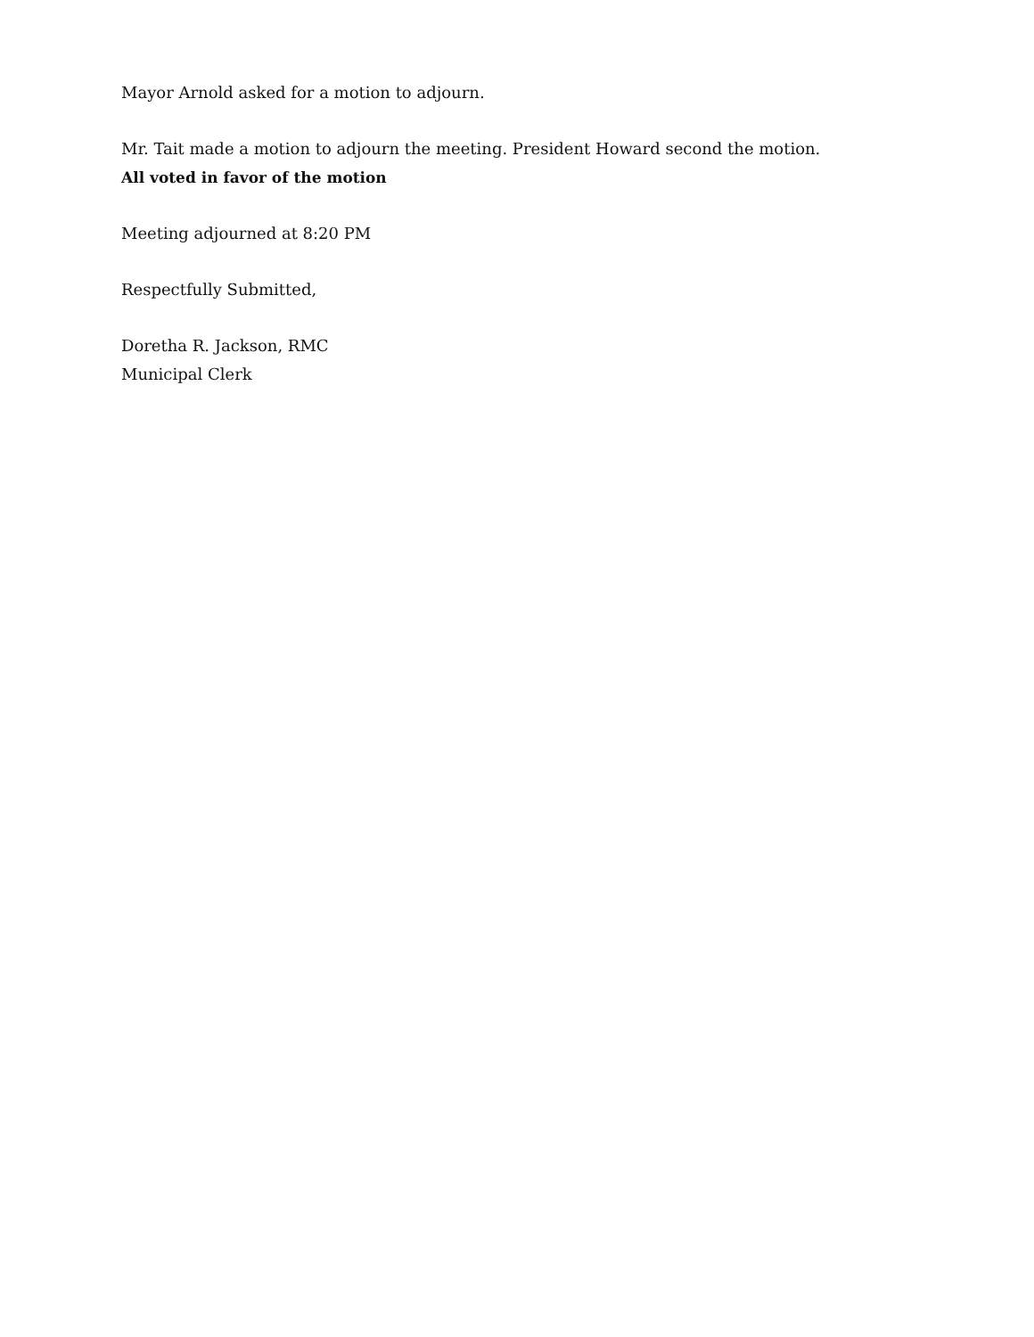Mayor Arnold asked for a motion to adjourn.
Mr. Tait made a motion to adjourn the meeting. President Howard second the motion.
All voted in favor of the motion
Meeting adjourned at 8:20 PM
Respectfully Submitted,
Doretha R. Jackson, RMC
Municipal Clerk